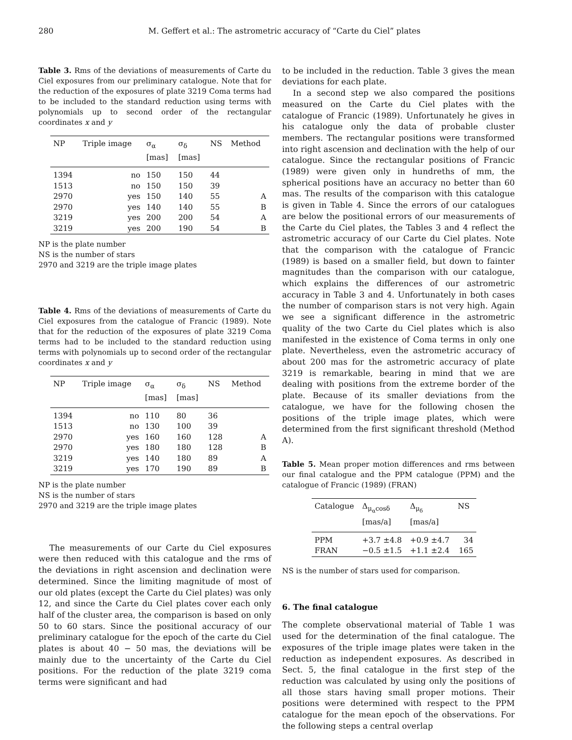280 M. Geffert et al.: The astrometric accuracy of “Carte du Ciel” plates
Table 3. Rms of the deviations of measurements of Carte du Ciel exposures from our preliminary catalogue. Note that for the reduction of the exposures of plate 3219 Coma terms had to be included to the standard reduction using terms with polynomials up to second order of the rectangular coordinates x and y
| NP | Triple image | σ<sub>α</sub> [mas] | σ<sub>δ</sub> [mas] | NS | Method |
| --- | --- | --- | --- | --- | --- |
| 1394 | no | 150 | 150 | 44 | |
| 1513 | no | 150 | 150 | 39 | |
| 2970 | yes | 150 | 140 | 55 | A |
| 2970 | yes | 140 | 140 | 55 | B |
| 3219 | yes | 200 | 200 | 54 | A |
| 3219 | yes | 200 | 190 | 54 | B |
NP is the plate number
NS is the number of stars
2970 and 3219 are the triple image plates
Table 4. Rms of the deviations of measurements of Carte du Ciel exposures from the catalogue of Francic (1989). Note that for the reduction of the exposures of plate 3219 Coma terms had to be included to the standard reduction using terms with polynomials up to second order of the rectangular coordinates x and y
| NP | Triple image | σ<sub>α</sub> [mas] | σ<sub>δ</sub> [mas] | NS | Method |
| --- | --- | --- | --- | --- | --- |
| 1394 | no | 110 | 80 | 36 | |
| 1513 | no | 130 | 100 | 39 | |
| 2970 | yes | 160 | 160 | 128 | A |
| 2970 | yes | 180 | 180 | 128 | B |
| 3219 | yes | 140 | 180 | 89 | A |
| 3219 | yes | 170 | 190 | 89 | B |
NP is the plate number
NS is the number of stars
2970 and 3219 are the triple image plates
The measurements of our Carte du Ciel exposures were then reduced with this catalogue and the rms of the deviations in right ascension and declination were determined. Since the limiting magnitude of most of our old plates (except the Carte du Ciel plates) was only 12, and since the Carte du Ciel plates cover each only half of the cluster area, the comparison is based on only 50 to 60 stars. Since the positional accuracy of our preliminary catalogue for the epoch of the carte du Ciel plates is about 40 − 50 mas, the deviations will be mainly due to the uncertainty of the Carte du Ciel positions. For the reduction of the plate 3219 coma terms were significant and had
to be included in the reduction. Table 3 gives the mean deviations for each plate.
In a second step we also compared the positions measured on the Carte du Ciel plates with the catalogue of Francic (1989). Unfortunately he gives in his catalogue only the data of probable cluster members. The rectangular positions were transformed into right ascension and declination with the help of our catalogue. Since the rectangular positions of Francic (1989) were given only in hundreths of mm, the spherical positions have an accuracy no better than 60 mas. The results of the comparison with this catalogue is given in Table 4. Since the errors of our catalogues are below the positional errors of our measurements of the Carte du Ciel plates, the Tables 3 and 4 reflect the astrometric accuracy of our Carte du Ciel plates. Note that the comparison with the catalogue of Francic (1989) is based on a smaller field, but down to fainter magnitudes than the comparison with our catalogue, which explains the differences of our astrometric accuracy in Table 3 and 4. Unfortunately in both cases the number of comparison stars is not very high. Again we see a significant difference in the astrometric quality of the two Carte du Ciel plates which is also manifested in the existence of Coma terms in only one plate. Nevertheless, even the astrometric accuracy of about 200 mas for the astrometric accuracy of plate 3219 is remarkable, bearing in mind that we are dealing with positions from the extreme border of the plate. Because of its smaller deviations from the catalogue, we have for the following chosen the positions of the triple image plates, which were determined from the first significant threshold (Method A).
Table 5. Mean proper motion differences and rms between our final catalogue and the PPM catalogue (PPM) and the catalogue of Francic (1989) (FRAN)
| Catalogue | Δ<sub>μ<sub>α</sub>cosδ</sub> [mas/a] | Δ<sub>μ<sub>δ</sub></sub> [mas/a] | NS |
| --- | --- | --- | --- |
| PPM | +3.7 ±4.8 | +0.9 ±4.7 | 34 |
| FRAN | −0.5 ±1.5 | +1.1 ±2.4 | 165 |
NS is the number of stars used for comparison.
6. The final catalogue
The complete observational material of Table 1 was used for the determination of the final catalogue. The exposures of the triple image plates were taken in the reduction as independent exposures. As described in Sect. 5, the final catalogue in the first step of the reduction was calculated by using only the positions of all those stars having small proper motions. Their positions were determined with respect to the PPM catalogue for the mean epoch of the observations. For the following steps a central overlap